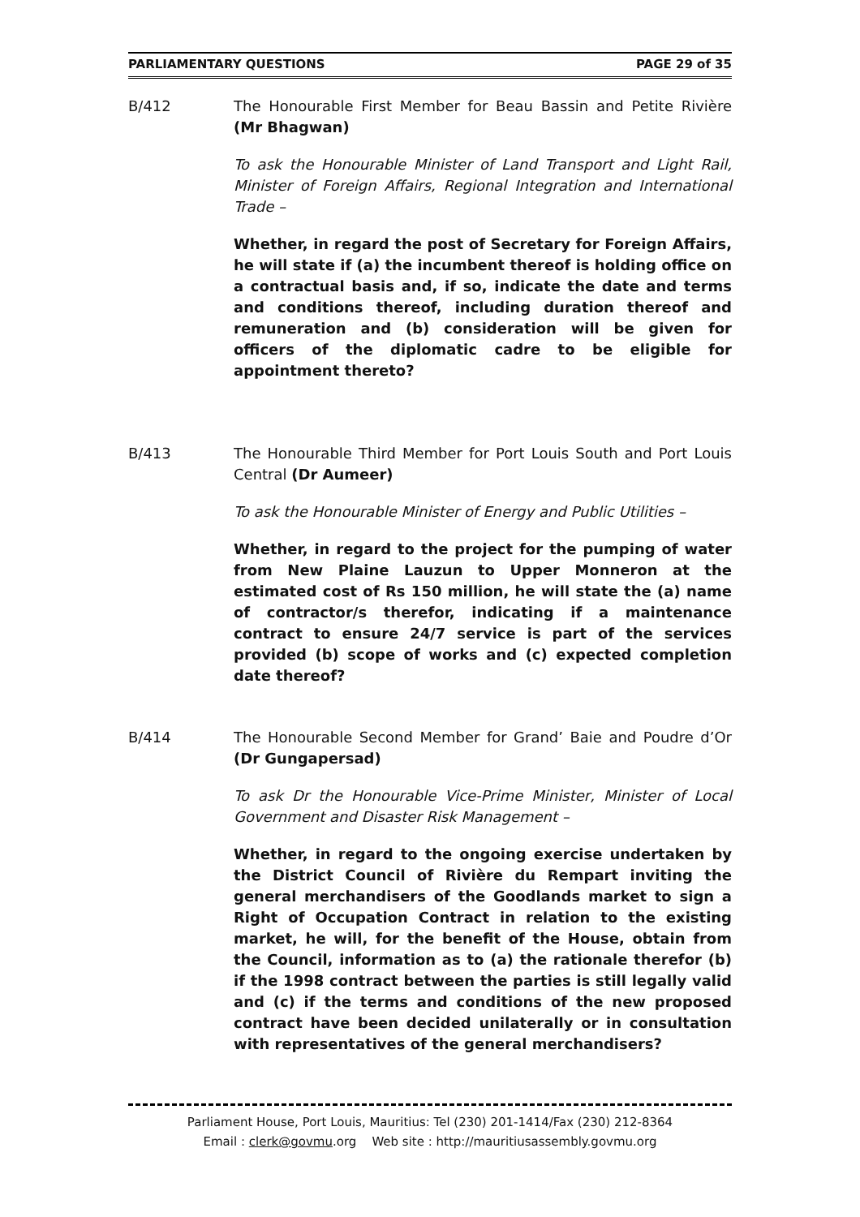PARLIAMENTARY QUESTIONS PAGE 29 of 35
B/412 The Honourable First Member for Beau Bassin and Petite Rivière (Mr Bhagwan)
To ask the Honourable Minister of Land Transport and Light Rail, Minister of Foreign Affairs, Regional Integration and International Trade –
Whether, in regard the post of Secretary for Foreign Affairs, he will state if (a) the incumbent thereof is holding office on a contractual basis and, if so, indicate the date and terms and conditions thereof, including duration thereof and remuneration and (b) consideration will be given for officers of the diplomatic cadre to be eligible for appointment thereto?
B/413 The Honourable Third Member for Port Louis South and Port Louis Central (Dr Aumeer)
To ask the Honourable Minister of Energy and Public Utilities –
Whether, in regard to the project for the pumping of water from New Plaine Lauzun to Upper Monneron at the estimated cost of Rs 150 million, he will state the (a) name of contractor/s therefor, indicating if a maintenance contract to ensure 24/7 service is part of the services provided (b) scope of works and (c) expected completion date thereof?
B/414 The Honourable Second Member for Grand’ Baie and Poudre d’Or (Dr Gungapersad)
To ask Dr the Honourable Vice-Prime Minister, Minister of Local Government and Disaster Risk Management –
Whether, in regard to the ongoing exercise undertaken by the District Council of Rivière du Rempart inviting the general merchandisers of the Goodlands market to sign a Right of Occupation Contract in relation to the existing market, he will, for the benefit of the House, obtain from the Council, information as to (a) the rationale therefor (b) if the 1998 contract between the parties is still legally valid and (c) if the terms and conditions of the new proposed contract have been decided unilaterally or in consultation with representatives of the general merchandisers?
Parliament House, Port Louis, Mauritius: Tel (230) 201-1414/Fax (230) 212-8364
Email : clerk@govmu.org Web site : http://mauritiusassembly.govmu.org